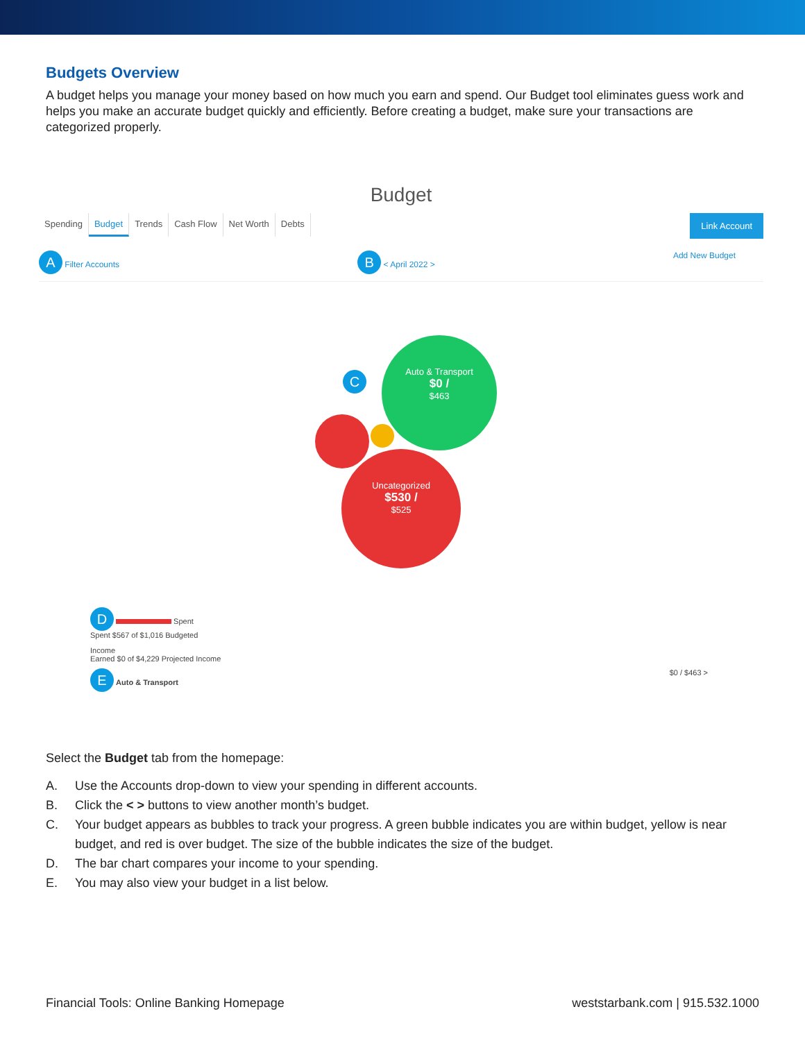Budgets Overview
A budget helps you manage your money based on how much you earn and spend. Our Budget tool eliminates guess work and helps you make an accurate budget quickly and efficiently. Before creating a budget, make sure your transactions are categorized properly.
Budget
Spending Budget Trends Cash Flow Net Worth Debts
Link Account
A Filter Accounts B < April 2022 > Add New Budget
C
Auto & Transport
$0 /
$463
Uncategorized
$530 /
$525
D Spent
Spent $567 of $1,016 Budgeted
Income
Earned $0 of $4,229 Projected Income
E Auto & Transport $0 / $463 >
Select the Budget tab from the homepage:
A. Use the Accounts drop-down to view your spending in different accounts.
B. Click the < > buttons to view another month’s budget.
C. Your budget appears as bubbles to track your progress. A green bubble indicates you are within budget, yellow is near budget, and red is over budget. The size of the bubble indicates the size of the budget.
D. The bar chart compares your income to your spending.
E. You may also view your budget in a list below.
Financial Tools: Online Banking Homepage weststarbank.com | 915.532.1000